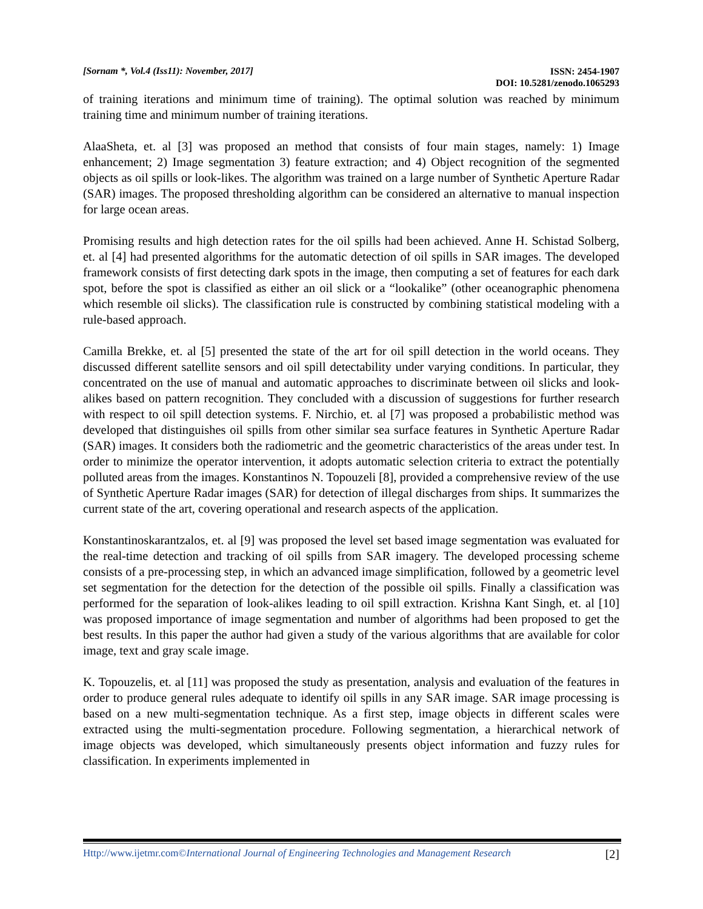[Sornam *, Vol.4 (Iss11): November, 2017] ISSN: 2454-1907
DOI: 10.5281/zenodo.1065293
of training iterations and minimum time of training). The optimal solution was reached by minimum training time and minimum number of training iterations.
AlaaSheta, et. al [3] was proposed an method that consists of four main stages, namely: 1) Image enhancement; 2) Image segmentation 3) feature extraction; and 4) Object recognition of the segmented objects as oil spills or look-likes. The algorithm was trained on a large number of Synthetic Aperture Radar (SAR) images. The proposed thresholding algorithm can be considered an alternative to manual inspection for large ocean areas.
Promising results and high detection rates for the oil spills had been achieved. Anne H. Schistad Solberg, et. al [4] had presented algorithms for the automatic detection of oil spills in SAR images. The developed framework consists of first detecting dark spots in the image, then computing a set of features for each dark spot, before the spot is classified as either an oil slick or a “lookalike” (other oceanographic phenomena which resemble oil slicks). The classification rule is constructed by combining statistical modeling with a rule-based approach.
Camilla Brekke, et. al [5] presented the state of the art for oil spill detection in the world oceans. They discussed different satellite sensors and oil spill detectability under varying conditions. In particular, they concentrated on the use of manual and automatic approaches to discriminate between oil slicks and look-alikes based on pattern recognition. They concluded with a discussion of suggestions for further research with respect to oil spill detection systems. F. Nirchio, et. al [7] was proposed a probabilistic method was developed that distinguishes oil spills from other similar sea surface features in Synthetic Aperture Radar (SAR) images. It considers both the radiometric and the geometric characteristics of the areas under test. In order to minimize the operator intervention, it adopts automatic selection criteria to extract the potentially polluted areas from the images. Konstantinos N. Topouzeli [8], provided a comprehensive review of the use of Synthetic Aperture Radar images (SAR) for detection of illegal discharges from ships. It summarizes the current state of the art, covering operational and research aspects of the application.
Konstantinoskarantzalos, et. al [9] was proposed the level set based image segmentation was evaluated for the real-time detection and tracking of oil spills from SAR imagery. The developed processing scheme consists of a pre-processing step, in which an advanced image simplification, followed by a geometric level set segmentation for the detection for the detection of the possible oil spills. Finally a classification was performed for the separation of look-alikes leading to oil spill extraction. Krishna Kant Singh, et. al [10] was proposed importance of image segmentation and number of algorithms had been proposed to get the best results. In this paper the author had given a study of the various algorithms that are available for color image, text and gray scale image.
K. Topouzelis, et. al [11] was proposed the study as presentation, analysis and evaluation of the features in order to produce general rules adequate to identify oil spills in any SAR image. SAR image processing is based on a new multi-segmentation technique. As a first step, image objects in different scales were extracted using the multi-segmentation procedure. Following segmentation, a hierarchical network of image objects was developed, which simultaneously presents object information and fuzzy rules for classification. In experiments implemented in
Http://www.ijetmr.com©International Journal of Engineering Technologies and Management Research [2]